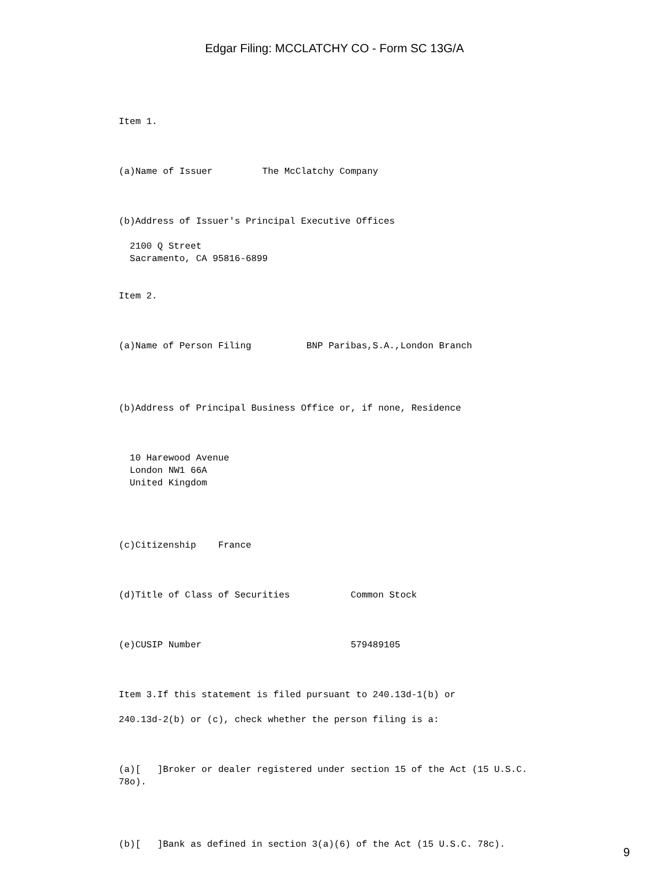Edgar Filing: MCCLATCHY CO - Form SC 13G/A
Item 1.



(a)Name of Issuer         The McClatchy Company



(b)Address of Issuer's Principal Executive Offices

  2100 Q Street
  Sacramento, CA 95816-6899


Item 2.



(a)Name of Person Filing          BNP Paribas,S.A.,London Branch




(b)Address of Principal Business Office or, if none, Residence



  10 Harewood Avenue
  London NW1 66A
  United Kingdom




(c)Citizenship    France



(d)Title of Class of Securities           Common Stock



(e)CUSIP Number                           579489105



Item 3.If this statement is filed pursuant to 240.13d-1(b) or

240.13d-2(b) or (c), check whether the person filing is a:



(a)[   ]Broker or dealer registered under section 15 of the Act (15 U.S.C.
78o).




(b)[   ]Bank as defined in section 3(a)(6) of the Act (15 U.S.C. 78c).
9